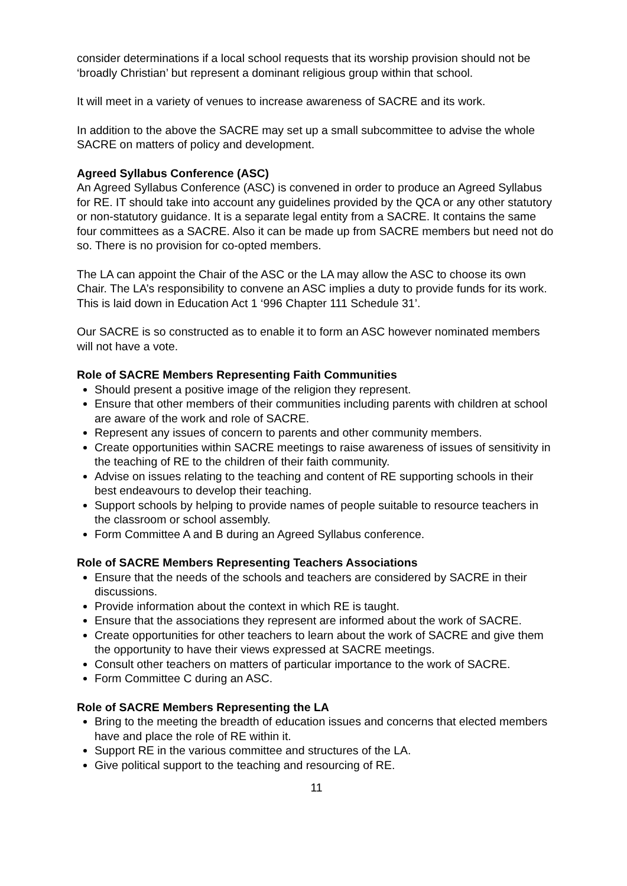consider determinations if a local school requests that its worship provision should not be ‘broadly Christian’ but represent a dominant religious group within that school.
It will meet in a variety of venues to increase awareness of SACRE and its work.
In addition to the above the SACRE may set up a small subcommittee to advise the whole SACRE on matters of policy and development.
Agreed Syllabus Conference (ASC)
An Agreed Syllabus Conference (ASC) is convened in order to produce an Agreed Syllabus for RE. IT should take into account any guidelines provided by the QCA or any other statutory or non-statutory guidance. It is a separate legal entity from a SACRE. It contains the same four committees as a SACRE. Also it can be made up from SACRE members but need not do so. There is no provision for co-opted members.
The LA can appoint the Chair of the ASC or the LA may allow the ASC to choose its own Chair. The LA’s responsibility to convene an ASC implies a duty to provide funds for its work. This is laid down in Education Act 1 ‘996 Chapter 111 Schedule 31’.
Our SACRE is so constructed as to enable it to form an ASC however nominated members will not have a vote.
Role of SACRE Members Representing Faith Communities
Should present a positive image of the religion they represent.
Ensure that other members of their communities including parents with children at school are aware of the work and role of SACRE.
Represent any issues of concern to parents and other community members.
Create opportunities within SACRE meetings to raise awareness of issues of sensitivity in the teaching of RE to the children of their faith community.
Advise on issues relating to the teaching and content of RE supporting schools in their best endeavours to develop their teaching.
Support schools by helping to provide names of people suitable to resource teachers in the classroom or school assembly.
Form Committee A and B during an Agreed Syllabus conference.
Role of SACRE Members Representing Teachers Associations
Ensure that the needs of the schools and teachers are considered by SACRE in their discussions.
Provide information about the context in which RE is taught.
Ensure that the associations they represent are informed about the work of SACRE.
Create opportunities for other teachers to learn about the work of SACRE and give them the opportunity to have their views expressed at SACRE meetings.
Consult other teachers on matters of particular importance to the work of SACRE.
Form Committee C during an ASC.
Role of SACRE Members Representing the LA
Bring to the meeting the breadth of education issues and concerns that elected members have and place the role of RE within it.
Support RE in the various committee and structures of the LA.
Give political support to the teaching and resourcing of RE.
11